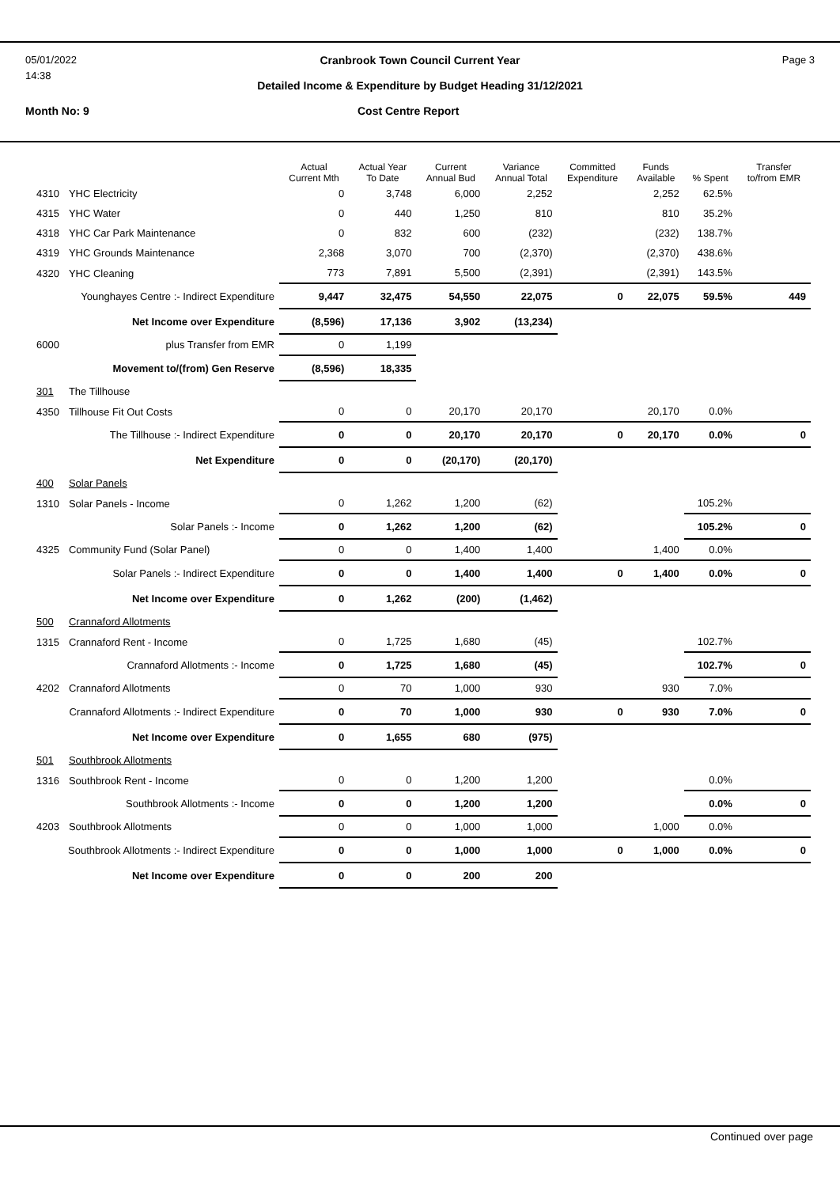05/01/2022
14:38
Cranbrook Town Council Current Year
Detailed Income & Expenditure by Budget Heading 31/12/2021
Page 3
Month No: 9 Cost Centre Report
| | | Actual Current Mth | Actual Year To Date | Current Annual Bud | Variance Annual Total | Committed Expenditure | Funds Available | % Spent | Transfer to/from EMR |
| --- | --- | --- | --- | --- | --- | --- | --- | --- | --- |
| 4310 | YHC Electricity | 0 | 3,748 | 6,000 | 2,252 | | 2,252 | 62.5% | |
| 4315 | YHC Water | 0 | 440 | 1,250 | 810 | | 810 | 35.2% | |
| 4318 | YHC Car Park Maintenance | 0 | 832 | 600 | (232) | | (232) | 138.7% | |
| 4319 | YHC Grounds Maintenance | 2,368 | 3,070 | 700 | (2,370) | | (2,370) | 438.6% | |
| 4320 | YHC Cleaning | 773 | 7,891 | 5,500 | (2,391) | | (2,391) | 143.5% | |
| Younghayes Centre :- Indirect Expenditure | | 9,447 | 32,475 | 54,550 | 22,075 | 0 | 22,075 | 59.5% | 449 |
| Net Income over Expenditure | | (8,596) | 17,136 | 3,902 | (13,234) | | | | |
| 6000 | plus Transfer from EMR | 0 | 1,199 | | | | | | |
| Movement to/(from) Gen Reserve | | (8,596) | 18,335 | | | | | | |
| 301 | The Tillhouse | | | | | | | | |
| 4350 | Tillhouse Fit Out Costs | 0 | 0 | 20,170 | 20,170 | | 20,170 | 0.0% | |
| The Tillhouse :- Indirect Expenditure | | 0 | 0 | 20,170 | 20,170 | 0 | 20,170 | 0.0% | 0 |
| Net Expenditure | | 0 | 0 | (20,170) | (20,170) | | | | |
| 400 | Solar Panels | | | | | | | | |
| 1310 | Solar Panels - Income | 0 | 1,262 | 1,200 | (62) | | | 105.2% | |
| Solar Panels :- Income | | 0 | 1,262 | 1,200 | (62) | | | 105.2% | 0 |
| 4325 | Community Fund (Solar Panel) | 0 | 0 | 1,400 | 1,400 | | 1,400 | 0.0% | |
| Solar Panels :- Indirect Expenditure | | 0 | 0 | 1,400 | 1,400 | 0 | 1,400 | 0.0% | 0 |
| Net Income over Expenditure | | 0 | 1,262 | (200) | (1,462) | | | | |
| 500 | Crannaford Allotments | | | | | | | | |
| 1315 | Crannaford Rent - Income | 0 | 1,725 | 1,680 | (45) | | | 102.7% | |
| Crannaford Allotments :- Income | | 0 | 1,725 | 1,680 | (45) | | | 102.7% | 0 |
| 4202 | Crannaford Allotments | 0 | 70 | 1,000 | 930 | | 930 | 7.0% | |
| Crannaford Allotments :- Indirect Expenditure | | 0 | 70 | 1,000 | 930 | 0 | 930 | 7.0% | 0 |
| Net Income over Expenditure | | 0 | 1,655 | 680 | (975) | | | | |
| 501 | Southbrook Allotments | | | | | | | | |
| 1316 | Southbrook Rent - Income | 0 | 0 | 1,200 | 1,200 | | | 0.0% | |
| Southbrook Allotments :- Income | | 0 | 0 | 1,200 | 1,200 | | | 0.0% | 0 |
| 4203 | Southbrook Allotments | 0 | 0 | 1,000 | 1,000 | | 1,000 | 0.0% | |
| Southbrook Allotments :- Indirect Expenditure | | 0 | 0 | 1,000 | 1,000 | 0 | 1,000 | 0.0% | 0 |
| Net Income over Expenditure | | 0 | 0 | 200 | 200 | | | | |
Continued over page